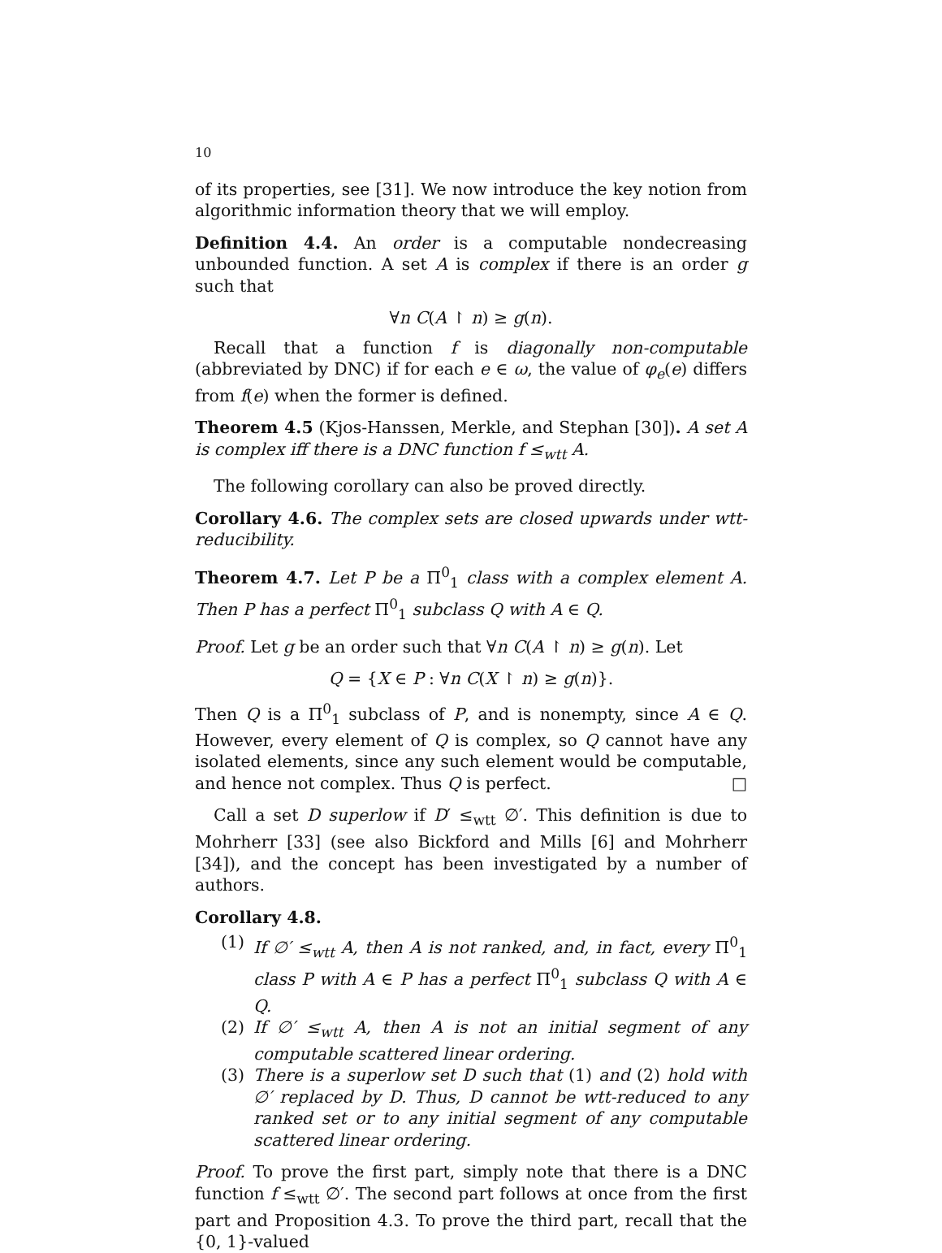10
of its properties, see [31]. We now introduce the key notion from algorithmic information theory that we will employ.
Definition 4.4. An order is a computable nondecreasing unbounded function. A set A is complex if there is an order g such that
∀n C(A ↾ n) ≥ g(n).
Recall that a function f is diagonally non-computable (abbreviated by DNC) if for each e ∈ ω, the value of φ<sub>e</sub>(e) differs from f(e) when the former is defined.
Theorem 4.5 (Kjos-Hanssen, Merkle, and Stephan [30]). A set A is complex iff there is a DNC function f ≤<sub>wtt</sub> A.
The following corollary can also be proved directly.
Corollary 4.6. The complex sets are closed upwards under wtt-reducibility.
Theorem 4.7. Let P be a Π<sup>0</sup><sub>1</sub> class with a complex element A. Then P has a perfect Π<sup>0</sup><sub>1</sub> subclass Q with A ∈ Q.
Proof. Let g be an order such that ∀n C(A ↾ n) ≥ g(n). Let
Q = {X ∈ P : ∀n C(X ↾ n) ≥ g(n)}.
Then Q is a Π<sup>0</sup><sub>1</sub> subclass of P, and is nonempty, since A ∈ Q. However, every element of Q is complex, so Q cannot have any isolated elements, since any such element would be computable, and hence not complex. Thus Q is perfect. □
Call a set D superlow if D′ ≤<sub>wtt</sub> ∅′. This definition is due to Mohrherr [33] (see also Bickford and Mills [6] and Mohrherr [34]), and the concept has been investigated by a number of authors.
Corollary 4.8.
(1) If ∅′ ≤<sub>wtt</sub> A, then A is not ranked, and, in fact, every Π<sup>0</sup><sub>1</sub> class P with A ∈ P has a perfect Π<sup>0</sup><sub>1</sub> subclass Q with A ∈ Q.
(2) If ∅′ ≤<sub>wtt</sub> A, then A is not an initial segment of any computable scattered linear ordering.
(3) There is a superlow set D such that (1) and (2) hold with ∅′ replaced by D. Thus, D cannot be wtt-reduced to any ranked set or to any initial segment of any computable scattered linear ordering.
Proof. To prove the first part, simply note that there is a DNC function f ≤<sub>wtt</sub> ∅′. The second part follows at once from the first part and Proposition 4.3. To prove the third part, recall that the {0, 1}-valued